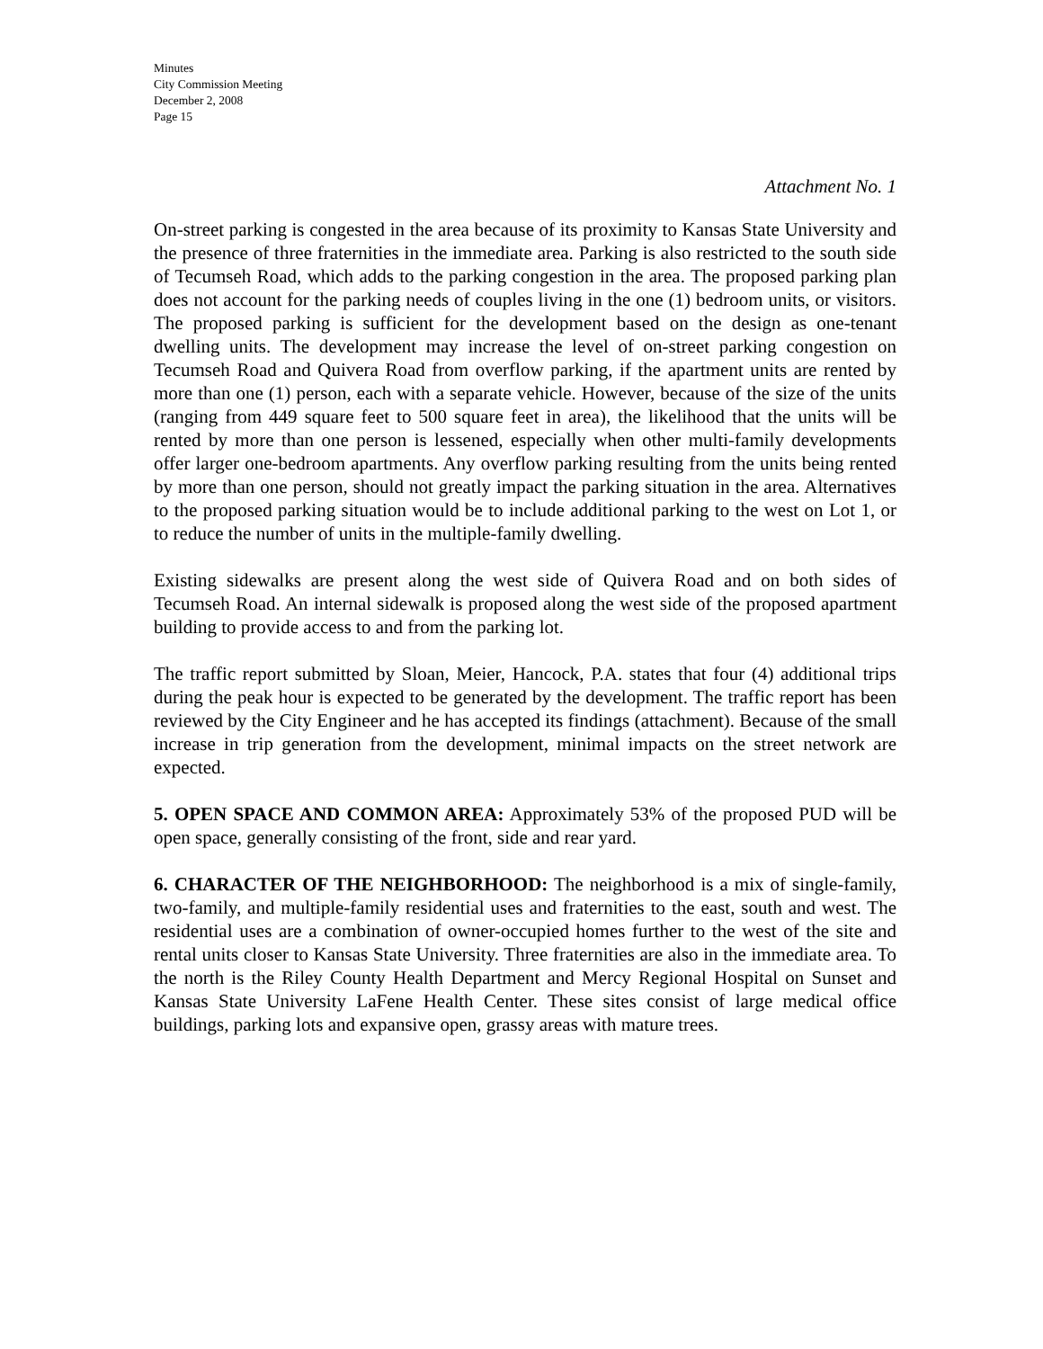Minutes
City Commission Meeting
December 2, 2008
Page 15
Attachment No. 1
On-street parking is congested in the area because of its proximity to Kansas State University and the presence of three fraternities in the immediate area. Parking is also restricted to the south side of Tecumseh Road, which adds to the parking congestion in the area. The proposed parking plan does not account for the parking needs of couples living in the one (1) bedroom units, or visitors. The proposed parking is sufficient for the development based on the design as one-tenant dwelling units. The development may increase the level of on-street parking congestion on Tecumseh Road and Quivera Road from overflow parking, if the apartment units are rented by more than one (1) person, each with a separate vehicle. However, because of the size of the units (ranging from 449 square feet to 500 square feet in area), the likelihood that the units will be rented by more than one person is lessened, especially when other multi-family developments offer larger one-bedroom apartments. Any overflow parking resulting from the units being rented by more than one person, should not greatly impact the parking situation in the area. Alternatives to the proposed parking situation would be to include additional parking to the west on Lot 1, or to reduce the number of units in the multiple-family dwelling.
Existing sidewalks are present along the west side of Quivera Road and on both sides of Tecumseh Road. An internal sidewalk is proposed along the west side of the proposed apartment building to provide access to and from the parking lot.
The traffic report submitted by Sloan, Meier, Hancock, P.A. states that four (4) additional trips during the peak hour is expected to be generated by the development. The traffic report has been reviewed by the City Engineer and he has accepted its findings (attachment). Because of the small increase in trip generation from the development, minimal impacts on the street network are expected.
5. OPEN SPACE AND COMMON AREA: Approximately 53% of the proposed PUD will be open space, generally consisting of the front, side and rear yard.
6. CHARACTER OF THE NEIGHBORHOOD: The neighborhood is a mix of single-family, two-family, and multiple-family residential uses and fraternities to the east, south and west. The residential uses are a combination of owner-occupied homes further to the west of the site and rental units closer to Kansas State University. Three fraternities are also in the immediate area. To the north is the Riley County Health Department and Mercy Regional Hospital on Sunset and Kansas State University LaFene Health Center. These sites consist of large medical office buildings, parking lots and expansive open, grassy areas with mature trees.